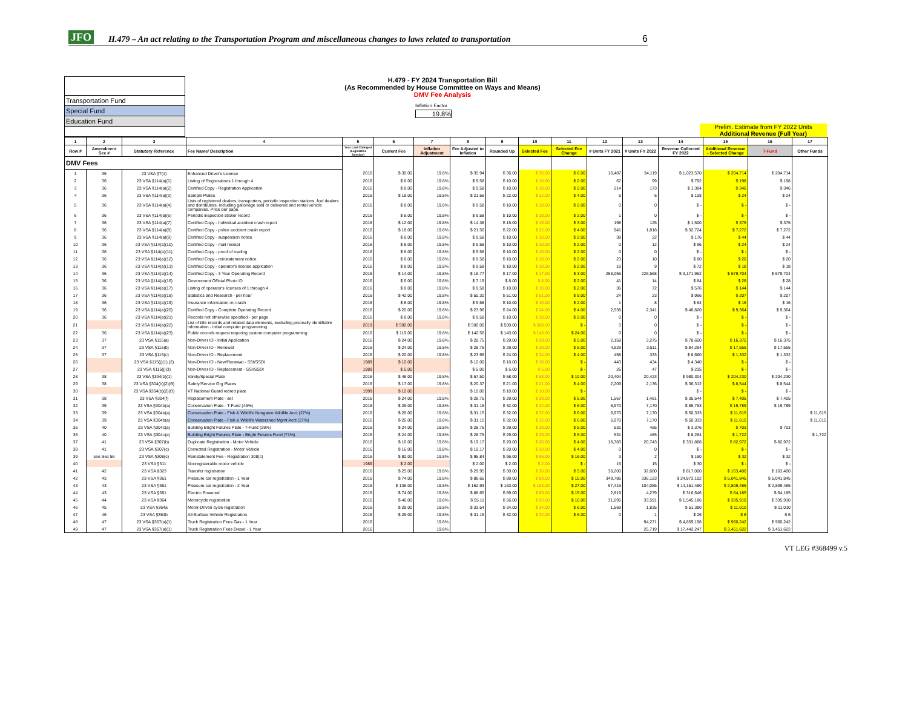JFO H.479 – An act relating to the Transportation Program and miscellaneous changes to laws related to transportation 6
| Transportation Fund |
| Special Fund |
| Education Fund |
H.479 - FY 2024 Transportation Bill
(As Recommended by House Committee on Ways and Means)
DMV Fee Analysis
Inflation Factor
19.8%
Prelim. Estimate from FY 2022 Units
Additional Revenue (Full Year)
| 1 | 2 | 3 | 4 | 5 | 6 | 7 | 8 | 9 | 10 | 11 | 12 | 13 | 14 | 15 | 16 | 17 |
| --- | --- | --- | --- | --- | --- | --- | --- | --- | --- | --- | --- | --- | --- | --- | --- | --- |
| Row # | Amendment Sec # | Statutory Reference | Fee Name/ Description | Year Last Changed (Legislative Session) | Current Fee | Inflation Adjustment | Fee Adjusted to Inflation | Rounded Up | Selected Fee | Selected Fee Change | # Units FY 2021 | # Units FY 2022 | Revenue Collected FY 2022 | Additional Revenue - Selected Change | T-Fund | Other Funds |
| DMV Fees | | | | | | | | | | | | | | | | |
| 1 | 35 | 23 VSA §7(d) | Enhanced Driver's License | 2016 | $ 30.00 | 19.8% | $ 35.94 | $ 36.00 | $ 36.00 | $ 6.00 | 16,487 | 34,119 | $ 1,023,570 | $ 204,714 | $ 204,714 | |
| 2 | 36 | 23 VSA §114(a)(1) | Listing of Registrations 1 through 4 | 2016 | $ 8.00 | 19.8% | $ 9.58 | $ 10.00 | $ 10.00 | $ 2.00 | 67 | 99 | $ 792 | $ 198 | $ 198 | |
| 3 | 36 | 23 VSA §114(a)(2) | Certified Copy - Registration Application | 2016 | $ 8.00 | 19.8% | $ 9.58 | $ 10.00 | $ 10.00 | $ 2.00 | 214 | 173 | $ 1,384 | $ 346 | $ 346 | |
| 4 | 36 | 23 VSA §114(a)(3) | Sample Plates | 2016 | $ 18.00 | 19.8% | $ 21.56 | $ 22.00 | $ 22.00 | $ 4.00 | 5 | 6 | $ 108 | $ 24 | $ 24 | |
| 5 | 36 | 23 VSA §114(a)(4) | Lists of registered dealers, transporters, periodic inspection stations, fuel dealers and distributors, including gallonage sold or delivered and rental vehicle companies. Price per page. | 2016 | $ 8.00 | 19.8% | $ 9.58 | $ 10.00 | $ 10.00 | $ 2.00 | 0 | 0 | $ - | $ - | $ - | |
| 6 | 36 | 23 VSA §114(a)(6) | Periodic inspection sticker record | 2016 | $ 8.00 | 19.8% | $ 9.58 | $ 10.00 | $ 10.00 | $ 2.00 | 1 | 0 | $ - | $ - | $ - | |
| 7 | 36 | 23 VSA §114(a)(7) | Certified Copy - Individual accident crash report | 2016 | $ 12.00 | 19.8% | $ 14.38 | $ 15.00 | $ 15.00 | $ 3.00 | 198 | 125 | $ 1,500 | $ 375 | $ 375 | |
| 8 | 36 | 23 VSA §114(a)(8) | Certified Copy - police accident crash report | 2016 | $ 18.00 | 19.8% | $ 21.56 | $ 22.00 | $ 22.00 | $ 4.00 | 941 | 1,818 | $ 32,724 | $ 7,272 | $ 7,272 | |
| 9 | 36 | 23 VSA §114(a)(9) | Certified Copy - suspension notice | 2016 | $ 8.00 | 19.8% | $ 9.58 | $ 10.00 | $ 10.00 | $ 2.00 | 39 | 22 | $ 176 | $ 44 | $ 44 | |
| 10 | 36 | 23 VSA §114(a)(10) | Certified Copy - mail receipt | 2016 | $ 8.00 | 19.8% | $ 9.58 | $ 10.00 | $ 10.00 | $ 2.00 | 0 | 12 | $ 96 | $ 24 | $ 24 | |
| 11 | 36 | 23 VSA §114(a)(11) | Certified Copy - proof of mailing | 2016 | $ 8.00 | 19.8% | $ 9.58 | $ 10.00 | $ 10.00 | $ 2.00 | 0 | 0 | $ - | $ - | $ - | |
| 12 | 36 | 23 VSA §114(a)(12) | Certified Copy - reinstatement notice | 2016 | $ 8.00 | 19.8% | $ 9.58 | $ 10.00 | $ 10.00 | $ 2.00 | 23 | 10 | $ 80 | $ 20 | $ 20 | |
| 13 | 36 | 23 VSA §114(a)(13) | Certified Copy - operator's license application | 2016 | $ 8.00 | 19.8% | $ 9.58 | $ 10.00 | $ 10.00 | $ 2.00 | 19 | 9 | $ 72 | $ 18 | $ 18 | |
| 14 | 36 | 23 VSA §114(a)(14) | Certified Copy - 3 Year Operating Record | 2016 | $ 14.00 | 19.8% | $ 16.77 | $ 17.00 | $ 17.00 | $ 3.00 | 258,056 | 226,568 | $ 3,171,952 | $ 679,704 | $ 679,704 | |
| 15 | 36 | 23 VSA §114(a)(16) | Government Official Photo ID | 2016 | $ 6.00 | 19.8% | $ 7.19 | $ 8.00 | $ 8.00 | $ 2.00 | 41 | 14 | $ 84 | $ 28 | $ 28 | |
| 16 | 36 | 23 VSA §114(a)(17) | Listing of operator's licenses of 1 through 4 | 2016 | $ 8.00 | 19.8% | $ 9.58 | $ 10.00 | $ 10.00 | $ 2.00 | 36 | 72 | $ 576 | $ 144 | $ 144 | |
| 17 | 36 | 23 VSA §114(a)(18) | Statistics and Research - per hour | 2016 | $ 42.00 | 19.8% | $ 50.32 | $ 51.00 | $ 51.00 | $ 9.00 | 24 | 23 | $ 966 | $ 207 | $ 207 | |
| 18 | 36 | 23 VSA §114(a)(19) | Insurance information on crash | 2016 | $ 8.00 | 19.8% | $ 9.58 | $ 10.00 | $ 10.00 | $ 2.00 | 1 | 8 | $ 64 | $ 16 | $ 16 | |
| 19 | 36 | 23 VSA §114(a)(20) | Certified Copy - Complete Operating Record | 2016 | $ 20.00 | 19.8% | $ 23.96 | $ 24.00 | $ 24.00 | $ 4.00 | 2,538 | 2,341 | $ 46,820 | $ 9,364 | $ 9,364 | |
| 20 | 36 | 23 VSA §114(a)(21) | Records not otherwise specified - per page | 2016 | $ 8.00 | 19.8% | $ 9.58 | $ 10.00 | $ 10.00 | $ 2.00 | 0 | 0 | $ - | $ - | $ - | |
| 21 | | 23 VSA §114(a)(22) | List of title records and related data elements, excluding prsonally identifiable information - initial computer programming | 2019 | $ 500.00 | | $ 500.00 | $ 500.00 | $ 500.00 | $ - | 3 | 0 | $ - | $ - | $ - | |
| 22 | 36 | 23 VSA §114(a)(23) | Public records request requiring custom computer programming | 2016 | $ 119.00 | 19.8% | $ 142.56 | $ 143.00 | $ 143.00 | $ 24.00 | 0 | 0 | $ - | $ - | $ - | |
| 23 | 37 | 23 VSA §115(a) | Non-Driver ID - Initial Application | 2016 | $ 24.00 | 19.8% | $ 28.75 | $ 29.00 | $ 29.00 | $ 5.00 | 2,158 | 3,275 | $ 78,600 | $ 16,375 | $ 16,375 | |
| 24 | 37 | 23 VSA §115(b) | Non-Driver ID - Renewal | 2016 | $ 24.00 | 19.8% | $ 28.75 | $ 29.00 | $ 29.00 | $ 5.00 | 4,529 | 3,511 | $ 84,264 | $ 17,555 | $ 17,555 | |
| 25 | 37 | 23 VSA §115(c) | Non-Driver ID - Replacement | 2016 | $ 20.00 | 19.8% | $ 23.96 | $ 24.00 | $ 24.00 | $ 4.00 | 458 | 333 | $ 6,660 | $ 1,332 | $ 1,332 | |
| 26 | | 23 VSA §115(j)(1),(2) | Non-Driver ID - New/Renewal - SSI/SSDI | 1989 | $ 10.00 | | $ 10.00 | $ 10.00 | $ 10.00 | $ - | 443 | 434 | $ 4,340 | $ - | $ - | |
| 27 | | 23 VSA §115(j)(3) | Non-Driver ID - Replacement - SSI/SSDI | 1989 | $ 5.00 | | $ 5.00 | $ 5.00 | $ 5.00 | $ - | 26 | 47 | $ 235 | $ - | $ - | |
| 28 | 38 | 23 VSA §304(b)(1) | Vanity/Special Plate | 2016 | $ 48.00 | 19.8% | $ 57.50 | $ 58.00 | $ 58.00 | $ 10.00 | 20,404 | 20,423 | $ 980,304 | $ 204,230 | $ 204,230 | |
| 29 | 38 | 23 VSA §304(b)(2)(B) | Safety/Service Org Plates | 2016 | $ 17.00 | 19.8% | $ 20.37 | $ 21.00 | $ 21.00 | $ 4.00 | 2,209 | 2,136 | $ 36,312 | $ 8,544 | $ 8,544 | |
| 30 | | 23 VSA §304(b)(2)(D) | VT National Guard retired plate | 1999 | $ 10.00 | | $ 10.00 | $ 10.00 | $ 10.00 | $ - | | | $ - | $ - | $ - | |
| 31 | 38 | 23 VSA §304(f) | Replacement Plate - set | 2016 | $ 24.00 | 19.8% | $ 28.75 | $ 29.00 | $ 29.00 | $ 5.00 | 1,567 | 1,481 | $ 35,544 | $ 7,405 | $ 7,405 | |
| 32 | 39 | 23 VSA §304b(a) | Conservation Plate - T-Fund (46%) | 2016 | $ 26.00 | 19.8% | $ 31.15 | $ 32.00 | $ 32.00 | $ 6.00 | 6,970 | 7,170 | $ 85,753 | $ 19,789 | $ 19,789 | |
| 33 | 39 | 23 VSA §304b(a) | Conservation Plate - Fish & Wildlife Nongame Wildlife Acct (27%) | 2016 | $ 26.00 | 19.8% | $ 31.15 | $ 32.00 | $ 32.00 | $ 6.00 | 6,970 | 7,170 | $ 50,333 | $ 11,615 | | $ 11,615 |
| 34 | 39 | 23 VSA §304b(a) | Conservation Plate - Fish & Wildlife Watershed Mgmt Acct (27%) | 2016 | $ 26.00 | 19.8% | $ 31.15 | $ 32.00 | $ 32.00 | $ 6.00 | 6,970 | 7,170 | $ 50,333 | $ 11,615 | | $ 11,615 |
| 35 | 40 | 23 VSA §304c(a) | Building Bright Futures Plate - T-Fund (29%) | 2016 | $ 24.00 | 19.8% | $ 28.75 | $ 29.00 | $ 29.00 | $ 5.00 | 531 | 485 | $ 3,376 | $ 703 | $ 703 | |
| 36 | 40 | 23 VSA §304c(a) | Building Bright Futures Plate - Bright Futures Fund (71%) | 2016 | $ 24.00 | 19.8% | $ 28.75 | $ 29.00 | $ 29.00 | $ 5.00 | 531 | 485 | $ 8,264 | $ 1,722 | | $ 1,722 |
| 37 | 41 | 23 VSA §307(b) | Duplicate Registration - Motor Vehicle | 2016 | $ 16.00 | 19.8% | $ 19.17 | $ 20.00 | $ 20.00 | $ 4.00 | 18,783 | 20,743 | $ 331,888 | $ 82,972 | $ 82,972 | |
| 38 | 41 | 23 VSA §307(c) | Corrected Registration - Motor Vehicle | 2016 | $ 16.00 | 19.8% | $ 19.17 | $ 20.00 | $ 20.00 | $ 4.00 | 0 | 0 | $ - | $ - | $ - | |
| 39 | see Sec 56 | 23 VSA §308(c) | Reinstatement Fee - Registration 308(c) | 2016 | $ 80.00 | 19.8% | $ 95.84 | $ 96.00 | $ 96.00 | $ 16.00 | 3 | 2 | $ 160 | $ 32 | $ 32 | |
| 40 | | 23 VSA §311 | Nonregisterable motor vehicle | 1989 | $ 2.00 | | $ 2.00 | $ 2.00 | $ 2.00 | $ - | 15 | 15 | $ 30 | $ - | $ - | |
| 41 | 42 | 23 VSA §323 | Transfer registration | 2016 | $ 25.00 | 19.8% | $ 29.95 | $ 30.00 | $ 30.00 | $ 5.00 | 38,200 | 32,680 | $ 817,000 | $ 163,400 | $ 163,400 | |
| 42 | 43 | 23 VSA §361 | Pleasure car registration - 1 Year | 2016 | $ 74.00 | 19.8% | $ 88.65 | $ 89.00 | $ 89.00 | $ 15.00 | 349,786 | 336,123 | $ 24,873,102 | $ 5,041,845 | $ 5,041,845 | |
| 43 | 43 | 23 VSA §361 | Pleasure car registration - 2 Year | 2016 | $ 136.00 | 19.8% | $ 162.93 | $ 163.00 | $ 163.00 | $ 27.00 | 97,415 | 104,055 | $ 14,151,480 | $ 2,809,485 | $ 2,809,485 | |
| 44 | 43 | 23 VSA §361 | Electric Powered | 2016 | $ 74.00 | 19.8% | $ 88.65 | $ 89.00 | $ 89.00 | $ 15.00 | 2,819 | 4,279 | $ 316,646 | $ 64,185 | $ 64,185 | |
| 45 | 44 | 23 VSA §364 | Motorcycle registration | 2016 | $ 46.00 | 19.8% | $ 55.11 | $ 56.00 | $ 56.00 | $ 10.00 | 31,695 | 33,591 | $ 1,545,186 | $ 335,910 | $ 335,910 | |
| 46 | 45 | 23 VSA §364a | Motor-Driven cycle registration | 2016 | $ 28.00 | 19.8% | $ 33.54 | $ 34.00 | $ 34.00 | $ 6.00 | 1,569 | 1,835 | $ 51,380 | $ 11,010 | $ 11,010 | |
| 47 | 46 | 23 VSA §364b | All-Surface Vehicle Registration | 2016 | $ 26.00 | 19.8% | $ 31.15 | $ 32.00 | $ 32.00 | $ 6.00 | 0 | 1 | $ 26 | $ 6 | $ 6 | |
| 48 | 47 | 23 VSA §367(a)(1) | Truck Registration Fees Gas - 1 Year | 2016 | | 19.8% | | | | | | 94,271 | $ 4,859,198 | $ 960,242 | $ 960,242 | |
| 49 | 47 | 23 VSA §367(a)(1) | Truck Registration Fees Diesel - 1 Year | 2016 | | 19.8% | | | | | | 25,719 | $ 17,442,247 | $ 3,451,622 | $ 3,451,622 | |
VT LEG #368499 v.5